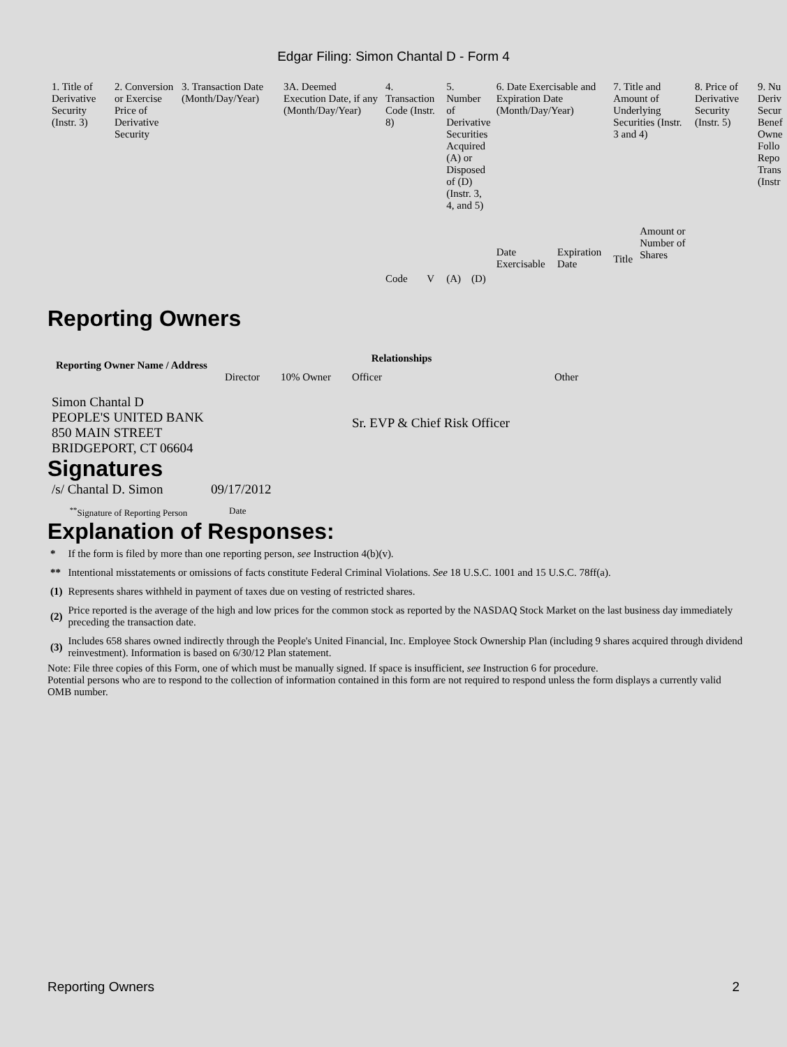Edgar Filing: Simon Chantal D - Form 4
| 1. Title of Derivative Security (Instr. 3) | 2. Conversion or Exercise Price of Derivative Security | 3. Transaction Date (Month/Day/Year) | 3A. Deemed Execution Date, if any (Month/Day/Year) | 4. Transaction Code (Instr. 8) | | 5. Number of Derivative Securities Acquired (A) or Disposed of (D) (Instr. 3, 4, and 5) | | 6. Date Exercisable and Expiration Date (Month/Day/Year) | | 7. Title and Amount of Underlying Securities (Instr. 3 and 4) | | 8. Price of Derivative Security (Instr. 5) | 9. Nu Deriv Secur Benef Owne Follo Repo Trans (Instr |
| | | | | Code | V | (A) | (D) | Date Exercisable | Expiration Date | Title | Amount or Number of Shares | | |
Reporting Owners
| Reporting Owner Name / Address | Relationships | | | |
| --- | --- | --- | --- | --- |
| | Director | 10% Owner | Officer | Other |
| Simon Chantal D PEOPLE'S UNITED BANK 850 MAIN STREET BRIDGEPORT, CT 06604 | | | Sr. EVP & Chief Risk Officer | |
Signatures
| /s/ Chantal D. Simon | 09/17/2012 |
| <sup>**</sup> Signature of Reporting Person | Date |
Explanation of Responses:
| * | If the form is filed by more than one reporting person, see Instruction 4(b)(v). |
| ** | Intentional misstatements or omissions of facts constitute Federal Criminal Violations. See 18 U.S.C. 1001 and 15 U.S.C. 78ff(a). |
| (1) | Represents shares withheld in payment of taxes due on vesting of restricted shares. |
| (2) | Price reported is the average of the high and low prices for the common stock as reported by the NASDAQ Stock Market on the last business day immediately preceding the transaction date. |
| (3) | Includes 658 shares owned indirectly through the People's United Financial, Inc. Employee Stock Ownership Plan (including 9 shares acquired through dividend reinvestment). Information is based on 6/30/12 Plan statement. |
Note: File three copies of this Form, one of which must be manually signed. If space is insufficient, see Instruction 6 for procedure.
Potential persons who are to respond to the collection of information contained in this form are not required to respond unless the form displays a currently valid OMB number.
Reporting Owners 2